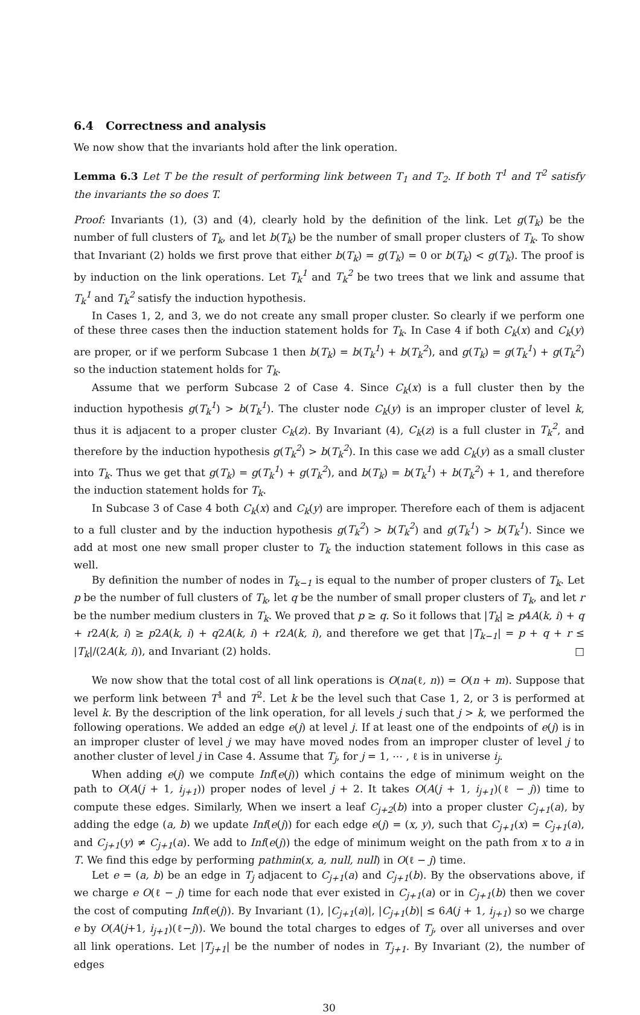6.4 Correctness and analysis
We now show that the invariants hold after the link operation.
Lemma 6.3 Let T be the result of performing link between T<sub>1</sub> and T<sub>2</sub>. If both T<sup>1</sup> and T<sup>2</sup> satisfy the invariants the so does T.
Proof: Invariants (1), (3) and (4), clearly hold by the definition of the link. Let g(T<sub>k</sub>) be the number of full clusters of T<sub>k</sub>, and let b(T<sub>k</sub>) be the number of small proper clusters of T<sub>k</sub>. To show that Invariant (2) holds we first prove that either b(T<sub>k</sub>) = g(T<sub>k</sub>) = 0 or b(T<sub>k</sub>) < g(T<sub>k</sub>). The proof is by induction on the link operations. Let T<sub>k</sub><sup>1</sup> and T<sub>k</sub><sup>2</sup> be two trees that we link and assume that T<sub>k</sub><sup>1</sup> and T<sub>k</sub><sup>2</sup> satisfy the induction hypothesis.
In Cases 1, 2, and 3, we do not create any small proper cluster. So clearly if we perform one of these three cases then the induction statement holds for T<sub>k</sub>. In Case 4 if both C<sub>k</sub>(x) and C<sub>k</sub>(y) are proper, or if we perform Subcase 1 then b(T<sub>k</sub>) = b(T<sub>k</sub><sup>1</sup>) + b(T<sub>k</sub><sup>2</sup>), and g(T<sub>k</sub>) = g(T<sub>k</sub><sup>1</sup>) + g(T<sub>k</sub><sup>2</sup>) so the induction statement holds for T<sub>k</sub>.
Assume that we perform Subcase 2 of Case 4. Since C<sub>k</sub>(x) is a full cluster then by the induction hypothesis g(T<sub>k</sub><sup>1</sup>) > b(T<sub>k</sub><sup>1</sup>). The cluster node C<sub>k</sub>(y) is an improper cluster of level k, thus it is adjacent to a proper cluster C<sub>k</sub>(z). By Invariant (4), C<sub>k</sub>(z) is a full cluster in T<sub>k</sub><sup>2</sup>, and therefore by the induction hypothesis g(T<sub>k</sub><sup>2</sup>) > b(T<sub>k</sub><sup>2</sup>). In this case we add C<sub>k</sub>(y) as a small cluster into T<sub>k</sub>. Thus we get that g(T<sub>k</sub>) = g(T<sub>k</sub><sup>1</sup>) + g(T<sub>k</sub><sup>2</sup>), and b(T<sub>k</sub>) = b(T<sub>k</sub><sup>1</sup>) + b(T<sub>k</sub><sup>2</sup>) + 1, and therefore the induction statement holds for T<sub>k</sub>.
In Subcase 3 of Case 4 both C<sub>k</sub>(x) and C<sub>k</sub>(y) are improper. Therefore each of them is adjacent to a full cluster and by the induction hypothesis g(T<sub>k</sub><sup>2</sup>) > b(T<sub>k</sub><sup>2</sup>) and g(T<sub>k</sub><sup>1</sup>) > b(T<sub>k</sub><sup>1</sup>). Since we add at most one new small proper cluster to T<sub>k</sub> the induction statement follows in this case as well.
By definition the number of nodes in T<sub>k−1</sub> is equal to the number of proper clusters of T<sub>k</sub>. Let p be the number of full clusters of T<sub>k</sub>, let q be the number of small proper clusters of T<sub>k</sub>, and let r be the number medium clusters in T<sub>k</sub>. We proved that p ≥ q. So it follows that |T<sub>k</sub>| ≥ p4A(k, i) + q + r2A(k, i) ≥ p2A(k, i) + q2A(k, i) + r2A(k, i), and therefore we get that |T<sub>k−1</sub>| = p + q + r ≤ |T<sub>k</sub>|/(2A(k, i)), and Invariant (2) holds. □
We now show that the total cost of all link operations is O(na(ℓ, n)) = O(n + m). Suppose that we perform link between T<sup>1</sup> and T<sup>2</sup>. Let k be the level such that Case 1, 2, or 3 is performed at level k. By the description of the link operation, for all levels j such that j > k, we performed the following operations. We added an edge e(j) at level j. If at least one of the endpoints of e(j) is in an improper cluster of level j we may have moved nodes from an improper cluster of level j to another cluster of level j in Case 4. Assume that T<sub>j</sub>, for j = 1, ⋯ , ℓ is in universe i<sub>j</sub>.
When adding e(j) we compute Inf(e(j)) which contains the edge of minimum weight on the path to O(A(j + 1, i<sub>j+1</sub>)) proper nodes of level j + 2. It takes O(A(j + 1, i<sub>j+1</sub>)(ℓ − j)) time to compute these edges. Similarly, When we insert a leaf C<sub>j+2</sub>(b) into a proper cluster C<sub>j+1</sub>(a), by adding the edge (a, b) we update Inf(e(j)) for each edge e(j) = (x, y), such that C<sub>j+1</sub>(x) = C<sub>j+1</sub>(a), and C<sub>j+1</sub>(y) ≠ C<sub>j+1</sub>(a). We add to Inf(e(j)) the edge of minimum weight on the path from x to a in T. We find this edge by performing pathmin(x, a, null, null) in O(ℓ − j) time.
Let e = (a, b) be an edge in T<sub>j</sub> adjacent to C<sub>j+1</sub>(a) and C<sub>j+1</sub>(b). By the observations above, if we charge e O(ℓ − j) time for each node that ever existed in C<sub>j+1</sub>(a) or in C<sub>j+1</sub>(b) then we cover the cost of computing Inf(e(j)). By Invariant (1), |C<sub>j+1</sub>(a)|, |C<sub>j+1</sub>(b)| ≤ 6A(j + 1, i<sub>j+1</sub>) so we charge e by O(A(j+1, i<sub>j+1</sub>)(ℓ−j)). We bound the total charges to edges of T<sub>j</sub>, over all universes and over all link operations. Let |T<sub>j+1</sub>| be the number of nodes in T<sub>j+1</sub>. By Invariant (2), the number of edges
30